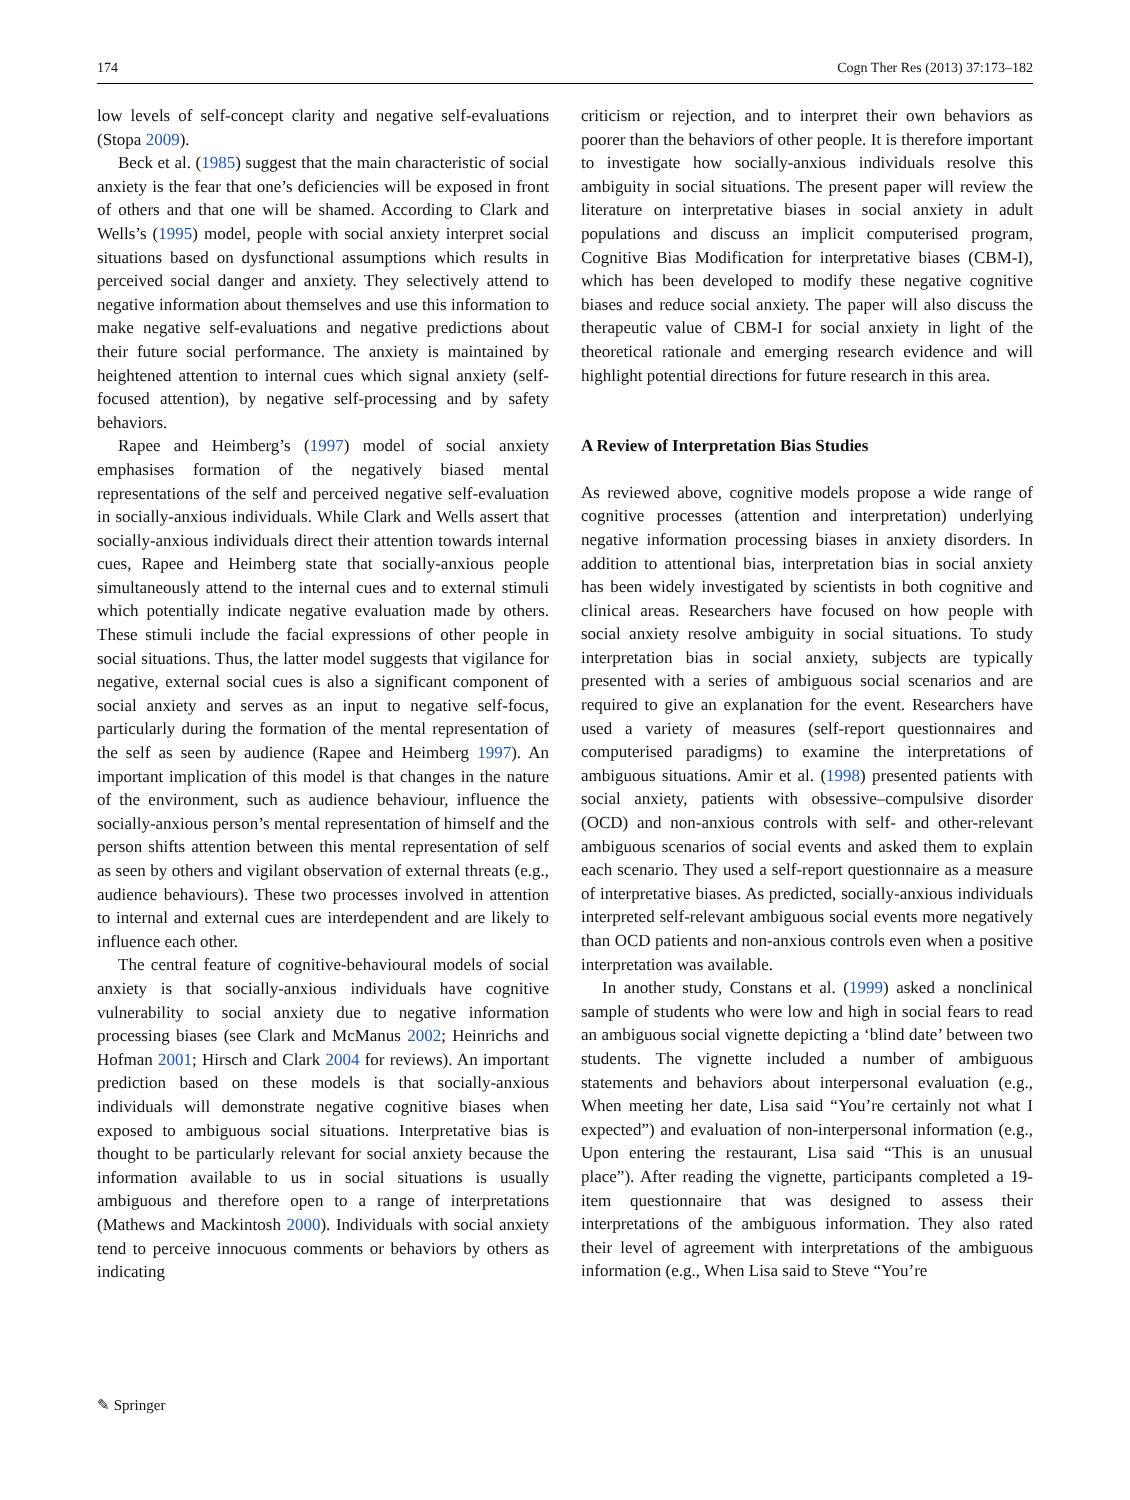174 Cogn Ther Res (2013) 37:173–182
low levels of self-concept clarity and negative self-evaluations (Stopa 2009).
Beck et al. (1985) suggest that the main characteristic of social anxiety is the fear that one’s deficiencies will be exposed in front of others and that one will be shamed. According to Clark and Wells’s (1995) model, people with social anxiety interpret social situations based on dysfunctional assumptions which results in perceived social danger and anxiety. They selectively attend to negative information about themselves and use this information to make negative self-evaluations and negative predictions about their future social performance. The anxiety is maintained by heightened attention to internal cues which signal anxiety (self-focused attention), by negative self-processing and by safety behaviors.
Rapee and Heimberg’s (1997) model of social anxiety emphasises formation of the negatively biased mental representations of the self and perceived negative self-evaluation in socially-anxious individuals. While Clark and Wells assert that socially-anxious individuals direct their attention towards internal cues, Rapee and Heimberg state that socially-anxious people simultaneously attend to the internal cues and to external stimuli which potentially indicate negative evaluation made by others. These stimuli include the facial expressions of other people in social situations. Thus, the latter model suggests that vigilance for negative, external social cues is also a significant component of social anxiety and serves as an input to negative self-focus, particularly during the formation of the mental representation of the self as seen by audience (Rapee and Heimberg 1997). An important implication of this model is that changes in the nature of the environment, such as audience behaviour, influence the socially-anxious person’s mental representation of himself and the person shifts attention between this mental representation of self as seen by others and vigilant observation of external threats (e.g., audience behaviours). These two processes involved in attention to internal and external cues are interdependent and are likely to influence each other.
The central feature of cognitive-behavioural models of social anxiety is that socially-anxious individuals have cognitive vulnerability to social anxiety due to negative information processing biases (see Clark and McManus 2002; Heinrichs and Hofman 2001; Hirsch and Clark 2004 for reviews). An important prediction based on these models is that socially-anxious individuals will demonstrate negative cognitive biases when exposed to ambiguous social situations. Interpretative bias is thought to be particularly relevant for social anxiety because the information available to us in social situations is usually ambiguous and therefore open to a range of interpretations (Mathews and Mackintosh 2000). Individuals with social anxiety tend to perceive innocuous comments or behaviors by others as indicating
criticism or rejection, and to interpret their own behaviors as poorer than the behaviors of other people. It is therefore important to investigate how socially-anxious individuals resolve this ambiguity in social situations. The present paper will review the literature on interpretative biases in social anxiety in adult populations and discuss an implicit computerised program, Cognitive Bias Modification for interpretative biases (CBM-I), which has been developed to modify these negative cognitive biases and reduce social anxiety. The paper will also discuss the therapeutic value of CBM-I for social anxiety in light of the theoretical rationale and emerging research evidence and will highlight potential directions for future research in this area.
A Review of Interpretation Bias Studies
As reviewed above, cognitive models propose a wide range of cognitive processes (attention and interpretation) underlying negative information processing biases in anxiety disorders. In addition to attentional bias, interpretation bias in social anxiety has been widely investigated by scientists in both cognitive and clinical areas. Researchers have focused on how people with social anxiety resolve ambiguity in social situations. To study interpretation bias in social anxiety, subjects are typically presented with a series of ambiguous social scenarios and are required to give an explanation for the event. Researchers have used a variety of measures (self-report questionnaires and computerised paradigms) to examine the interpretations of ambiguous situations. Amir et al. (1998) presented patients with social anxiety, patients with obsessive–compulsive disorder (OCD) and non-anxious controls with self- and other-relevant ambiguous scenarios of social events and asked them to explain each scenario. They used a self-report questionnaire as a measure of interpretative biases. As predicted, socially-anxious individuals interpreted self-relevant ambiguous social events more negatively than OCD patients and non-anxious controls even when a positive interpretation was available.
In another study, Constans et al. (1999) asked a nonclinical sample of students who were low and high in social fears to read an ambiguous social vignette depicting a ‘blind date’ between two students. The vignette included a number of ambiguous statements and behaviors about interpersonal evaluation (e.g., When meeting her date, Lisa said “You’re certainly not what I expected”) and evaluation of non-interpersonal information (e.g., Upon entering the restaurant, Lisa said “This is an unusual place”). After reading the vignette, participants completed a 19-item questionnaire that was designed to assess their interpretations of the ambiguous information. They also rated their level of agreement with interpretations of the ambiguous information (e.g., When Lisa said to Steve “You’re
✎ Springer